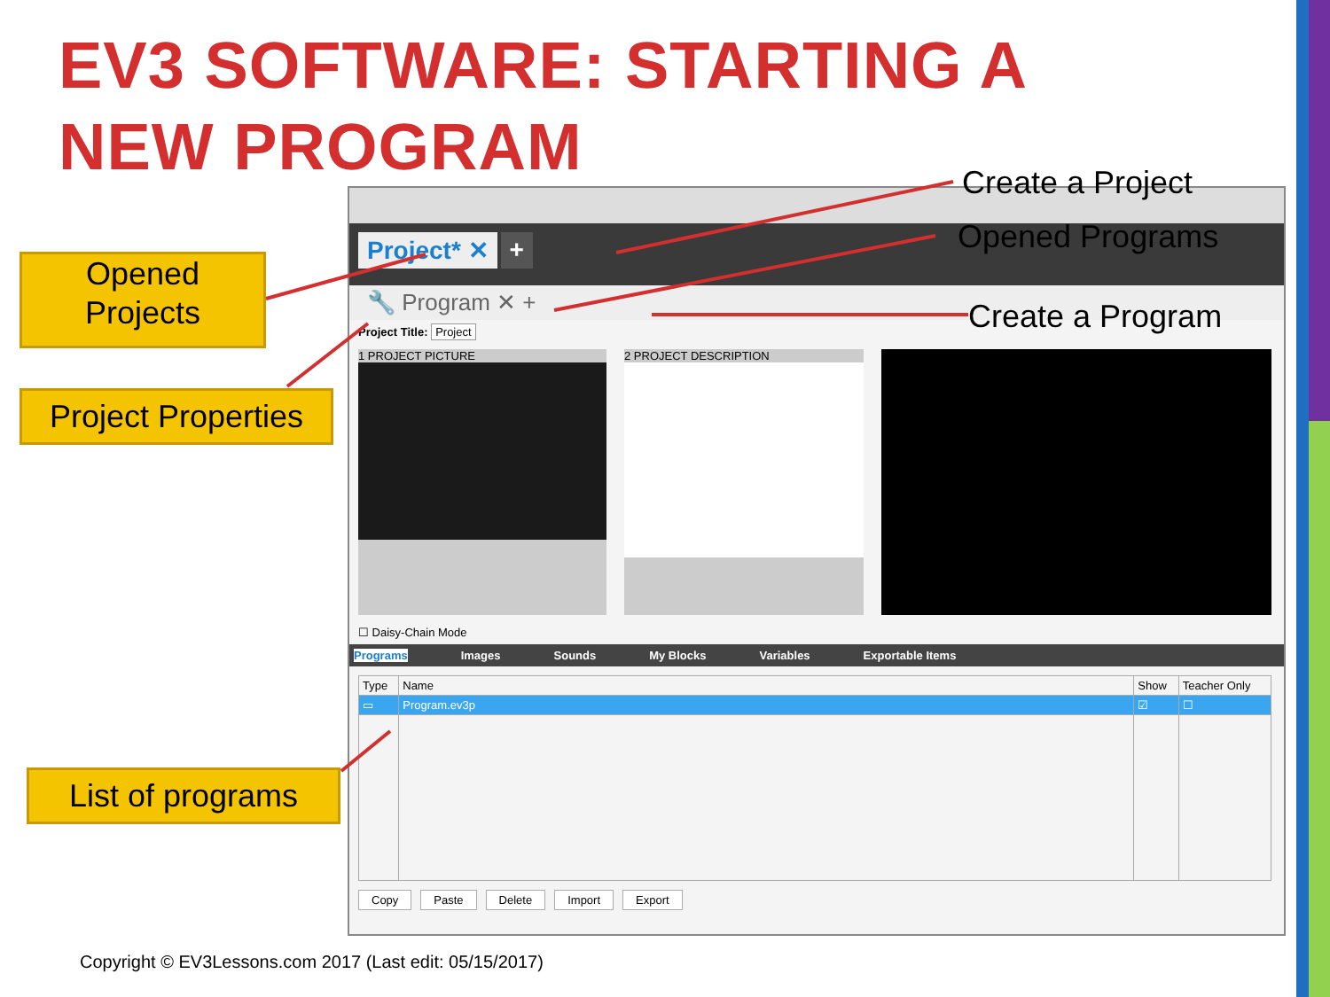EV3 SOFTWARE: STARTING A
NEW PROGRAM
Project* ✕ +
🔧 Program ✕ +
Project Title: Project
1 PROJECT PICTURE 2 PROJECT DESCRIPTION
☐ Daisy-Chain Mode
Programs Images Sounds My Blocks Variables Exportable Items
| Type | Name | Show | Teacher Only |
| --- | --- | --- | --- |
| ▭ | Program.ev3p | ☑ | ☐ |
Copy Paste Delete Import Export
Opened
Projects
Project Properties
List of programs
Create a Project
Opened Programs
Create a Program
Copyright © EV3Lessons.com 2017 (Last edit: 05/15/2017)